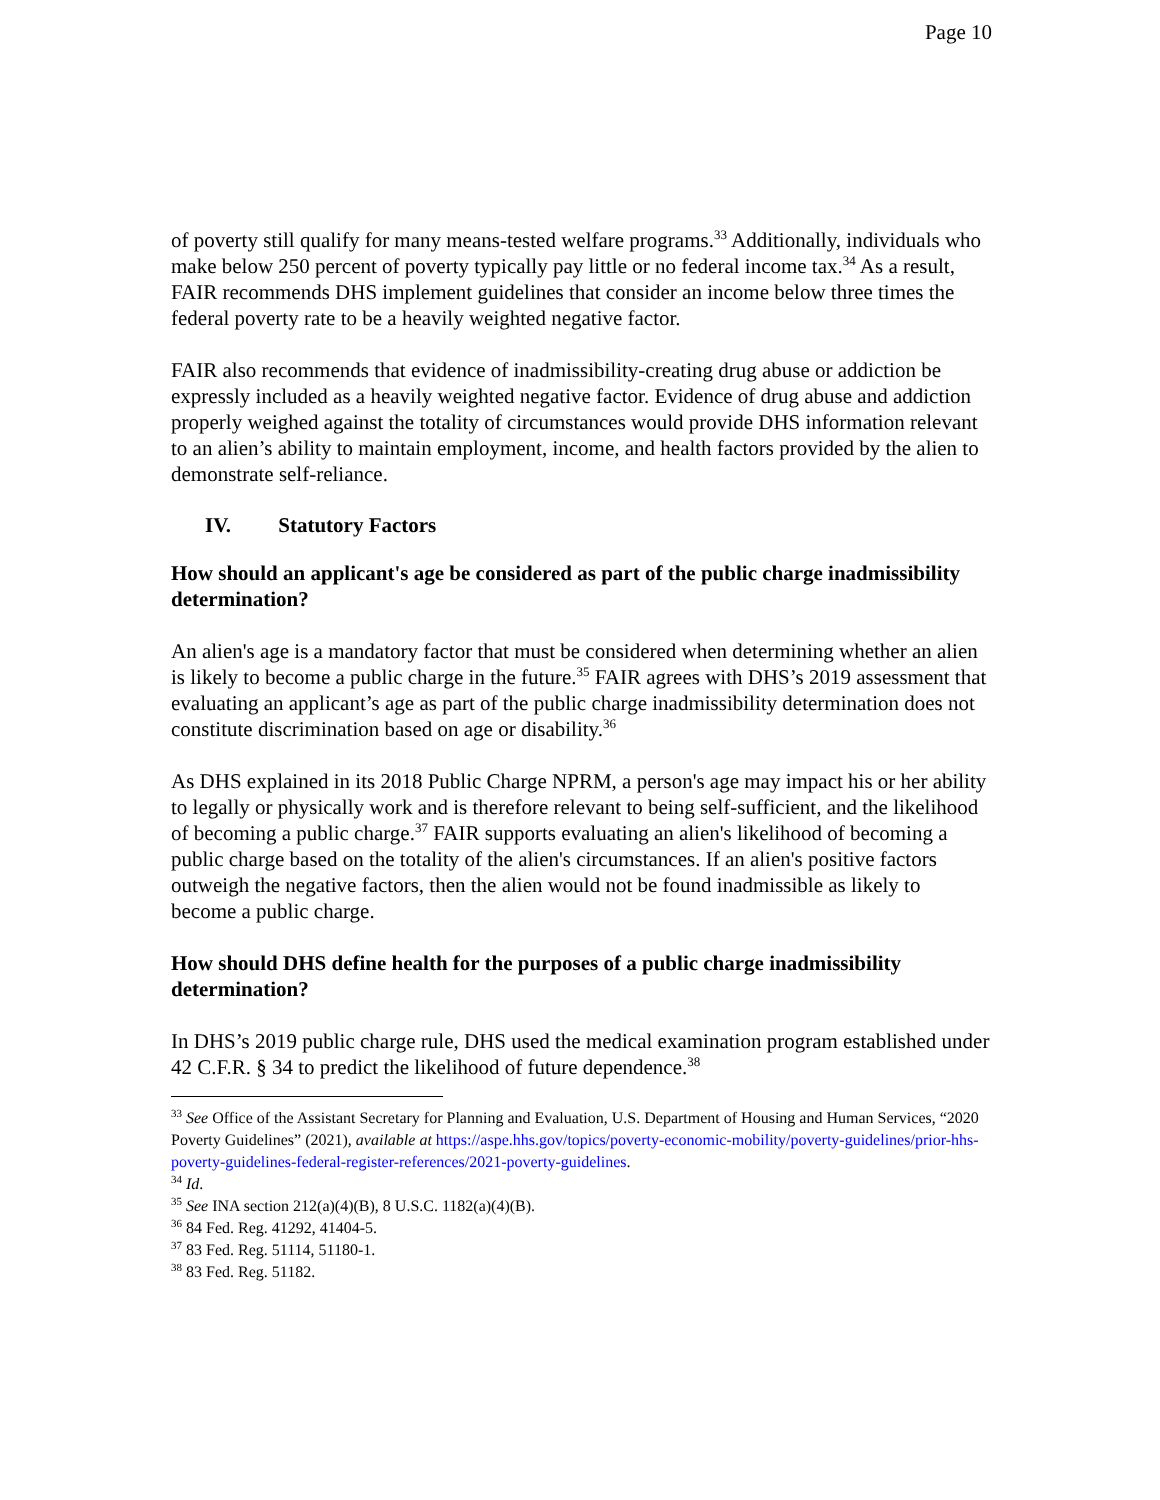Page 10
of poverty still qualify for many means-tested welfare programs.<sup>33</sup> Additionally, individuals who make below 250 percent of poverty typically pay little or no federal income tax.<sup>34</sup> As a result, FAIR recommends DHS implement guidelines that consider an income below three times the federal poverty rate to be a heavily weighted negative factor.
FAIR also recommends that evidence of inadmissibility-creating drug abuse or addiction be expressly included as a heavily weighted negative factor. Evidence of drug abuse and addiction properly weighed against the totality of circumstances would provide DHS information relevant to an alien’s ability to maintain employment, income, and health factors provided by the alien to demonstrate self-reliance.
IV. Statutory Factors
How should an applicant's age be considered as part of the public charge inadmissibility determination?
An alien's age is a mandatory factor that must be considered when determining whether an alien is likely to become a public charge in the future.<sup>35</sup> FAIR agrees with DHS’s 2019 assessment that evaluating an applicant’s age as part of the public charge inadmissibility determination does not constitute discrimination based on age or disability.<sup>36</sup>
As DHS explained in its 2018 Public Charge NPRM, a person's age may impact his or her ability to legally or physically work and is therefore relevant to being self-sufficient, and the likelihood of becoming a public charge.<sup>37</sup> FAIR supports evaluating an alien's likelihood of becoming a public charge based on the totality of the alien's circumstances. If an alien's positive factors outweigh the negative factors, then the alien would not be found inadmissible as likely to become a public charge.
How should DHS define health for the purposes of a public charge inadmissibility determination?
In DHS’s 2019 public charge rule, DHS used the medical examination program established under 42 C.F.R. § 34 to predict the likelihood of future dependence.<sup>38</sup>
<sup>33</sup> See Office of the Assistant Secretary for Planning and Evaluation, U.S. Department of Housing and Human Services, “2020 Poverty Guidelines” (2021), available at https://aspe.hhs.gov/topics/poverty-economic-mobility/poverty-guidelines/prior-hhs-poverty-guidelines-federal-register-references/2021-poverty-guidelines.
<sup>34</sup> Id.
<sup>35</sup> See INA section 212(a)(4)(B), 8 U.S.C. 1182(a)(4)(B).
<sup>36</sup> 84 Fed. Reg. 41292, 41404-5.
<sup>37</sup> 83 Fed. Reg. 51114, 51180-1.
<sup>38</sup> 83 Fed. Reg. 51182.